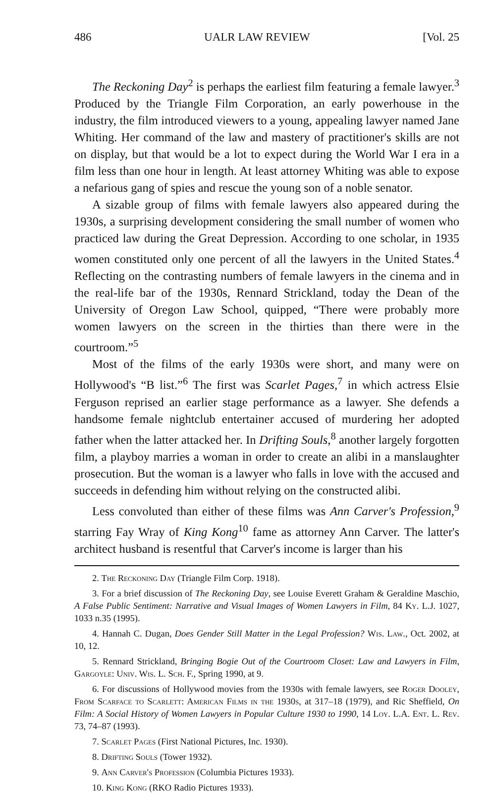486 UALR LAW REVIEW [Vol. 25
The Reckoning Day<sup>2</sup> is perhaps the earliest film featuring a female lawyer.<sup>3</sup> Produced by the Triangle Film Corporation, an early powerhouse in the industry, the film introduced viewers to a young, appealing lawyer named Jane Whiting. Her command of the law and mastery of practitioner's skills are not on display, but that would be a lot to expect during the World War I era in a film less than one hour in length. At least attorney Whiting was able to expose a nefarious gang of spies and rescue the young son of a noble senator.
A sizable group of films with female lawyers also appeared during the 1930s, a surprising development considering the small number of women who practiced law during the Great Depression. According to one scholar, in 1935 women constituted only one percent of all the lawyers in the United States.<sup>4</sup> Reflecting on the contrasting numbers of female lawyers in the cinema and in the real-life bar of the 1930s, Rennard Strickland, today the Dean of the University of Oregon Law School, quipped, “There were probably more women lawyers on the screen in the thirties than there were in the courtroom.”<sup>5</sup>
Most of the films of the early 1930s were short, and many were on Hollywood's “B list.”<sup>6</sup> The first was Scarlet Pages,<sup>7</sup> in which actress Elsie Ferguson reprised an earlier stage performance as a lawyer. She defends a handsome female nightclub entertainer accused of murdering her adopted father when the latter attacked her. In Drifting Souls,<sup>8</sup> another largely forgotten film, a playboy marries a woman in order to create an alibi in a manslaughter prosecution. But the woman is a lawyer who falls in love with the accused and succeeds in defending him without relying on the constructed alibi.
Less convoluted than either of these films was Ann Carver's Profession,<sup>9</sup> starring Fay Wray of King Kong<sup>10</sup> fame as attorney Ann Carver. The latter's architect husband is resentful that Carver's income is larger than his
2. The Reckoning Day (Triangle Film Corp. 1918).
3. For a brief discussion of The Reckoning Day, see Louise Everett Graham & Geraldine Maschio, A False Public Sentiment: Narrative and Visual Images of Women Lawyers in Film, 84 Ky. L.J. 1027, 1033 n.35 (1995).
4. Hannah C. Dugan, Does Gender Still Matter in the Legal Profession? Wis. Law., Oct. 2002, at 10, 12.
5. Rennard Strickland, Bringing Bogie Out of the Courtroom Closet: Law and Lawyers in Film, Gargoyle: Univ. Wis. L. Sch. F., Spring 1990, at 9.
6. For discussions of Hollywood movies from the 1930s with female lawyers, see Roger Dooley, From Scarface to Scarlett: American Films in the 1930s, at 317–18 (1979), and Ric Sheffield, On Film: A Social History of Women Lawyers in Popular Culture 1930 to 1990, 14 Loy. L.A. Ent. L. Rev. 73, 74–87 (1993).
7. Scarlet Pages (First National Pictures, Inc. 1930).
8. Drifting Souls (Tower 1932).
9. Ann Carver's Profession (Columbia Pictures 1933).
10. King Kong (RKO Radio Pictures 1933).